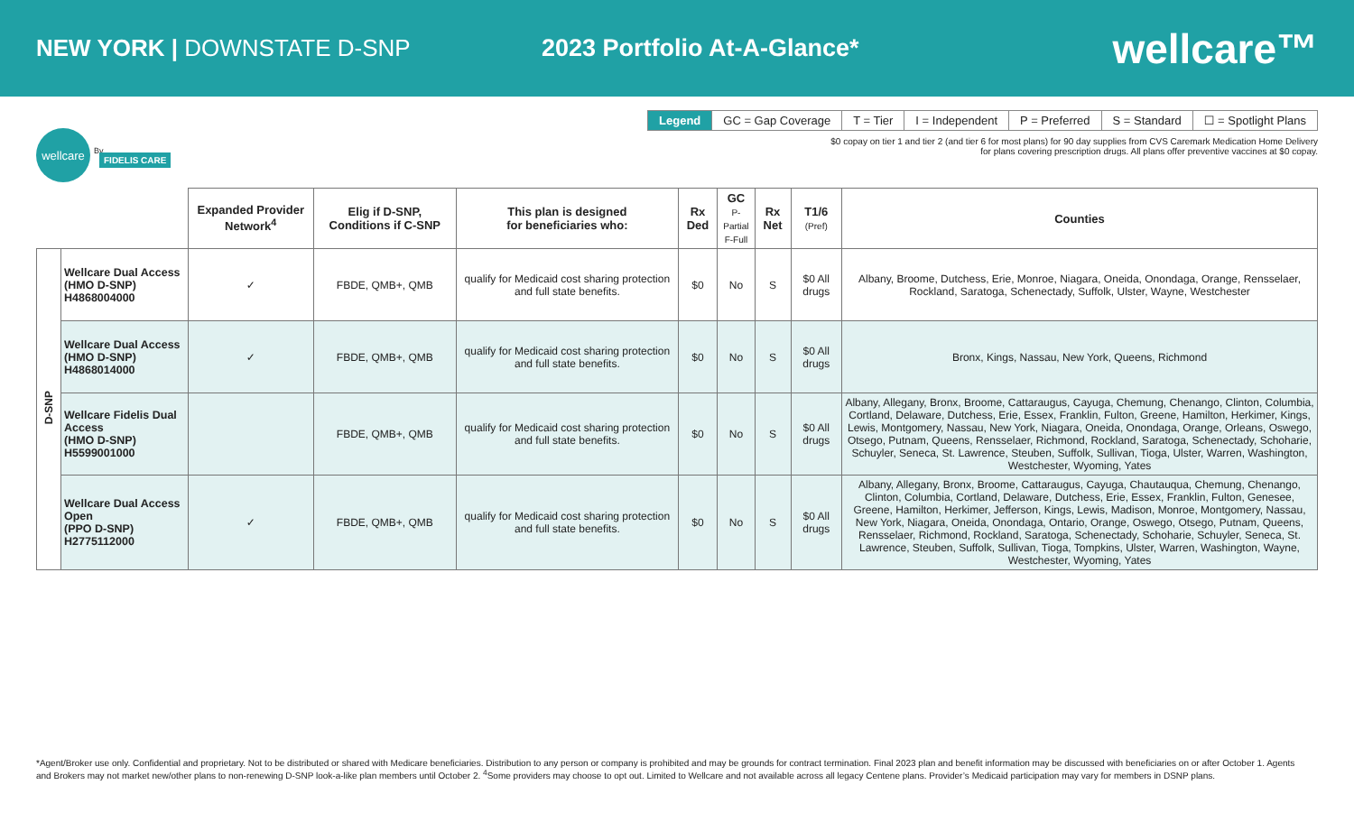NEW YORK | DOWNSTATE D-SNP 2023 Portfolio At-A-Glance*
wellcare™
wellcare
By
FIDELIS CARE
| Legend | GC = Gap Coverage | T = Tier | I = Independent | P = Preferred | S = Standard | ☐ = Spotlight Plans |
$0 copay on tier 1 and tier 2 (and tier 6 for most plans) for 90 day supplies from CVS Caremark Medication Home Delivery
for plans covering prescription drugs. All plans offer preventive vaccines at $0 copay.
| | | Expanded Provider Network<sup>4</sup> | Elig if D-SNP, Conditions if C-SNP | This plan is designed for beneficiaries who: | Rx Ded | GC P-Partial F-Full | Rx Net | T1/6 (Pref) | Counties |
| --- | --- | --- | --- | --- | --- | --- | --- | --- | --- |
| D-SNP | Wellcare Dual Access (HMO D-SNP) H4868004000 | ✓ | FBDE, QMB+, QMB | qualify for Medicaid cost sharing protection and full state benefits. | $0 | No | S | $0 All drugs | Albany, Broome, Dutchess, Erie, Monroe, Niagara, Oneida, Onondaga, Orange, Rensselaer, Rockland, Saratoga, Schenectady, Suffolk, Ulster, Wayne, Westchester |
| | Wellcare Dual Access (HMO D-SNP) H4868014000 | ✓ | FBDE, QMB+, QMB | qualify for Medicaid cost sharing protection and full state benefits. | $0 | No | S | $0 All drugs | Bronx, Kings, Nassau, New York, Queens, Richmond |
| | Wellcare Fidelis Dual Access (HMO D-SNP) H5599001000 | | FBDE, QMB+, QMB | qualify for Medicaid cost sharing protection and full state benefits. | $0 | No | S | $0 All drugs | Albany, Allegany, Bronx, Broome, Cattaraugus, Cayuga, Chemung, Chenango, Clinton, Columbia, Cortland, Delaware, Dutchess, Erie, Essex, Franklin, Fulton, Greene, Hamilton, Herkimer, Kings, Lewis, Montgomery, Nassau, New York, Niagara, Oneida, Onondaga, Orange, Orleans, Oswego, Otsego, Putnam, Queens, Rensselaer, Richmond, Rockland, Saratoga, Schenectady, Schoharie, Schuyler, Seneca, St. Lawrence, Steuben, Suffolk, Sullivan, Tioga, Ulster, Warren, Washington, Westchester, Wyoming, Yates |
| | Wellcare Dual Access Open (PPO D-SNP) H2775112000 | ✓ | FBDE, QMB+, QMB | qualify for Medicaid cost sharing protection and full state benefits. | $0 | No | S | $0 All drugs | Albany, Allegany, Bronx, Broome, Cattaraugus, Cayuga, Chautauqua, Chemung, Chenango, Clinton, Columbia, Cortland, Delaware, Dutchess, Erie, Essex, Franklin, Fulton, Genesee, Greene, Hamilton, Herkimer, Jefferson, Kings, Lewis, Madison, Monroe, Montgomery, Nassau, New York, Niagara, Oneida, Onondaga, Ontario, Orange, Oswego, Otsego, Putnam, Queens, Rensselaer, Richmond, Rockland, Saratoga, Schenectady, Schoharie, Schuyler, Seneca, St. Lawrence, Steuben, Suffolk, Sullivan, Tioga, Tompkins, Ulster, Warren, Washington, Wayne, Westchester, Wyoming, Yates |
*Agent/Broker use only. Confidential and proprietary. Not to be distributed or shared with Medicare beneficiaries. Distribution to any person or company is prohibited and may be grounds for contract termination. Final 2023 plan and benefit information may be discussed with beneficiaries on or after October 1. Agents and Brokers may not market new/other plans to non-renewing D-SNP look-a-like plan members until October 2. <sup>4</sup>Some providers may choose to opt out. Limited to Wellcare and not available across all legacy Centene plans. Provider’s Medicaid participation may vary for members in DSNP plans.